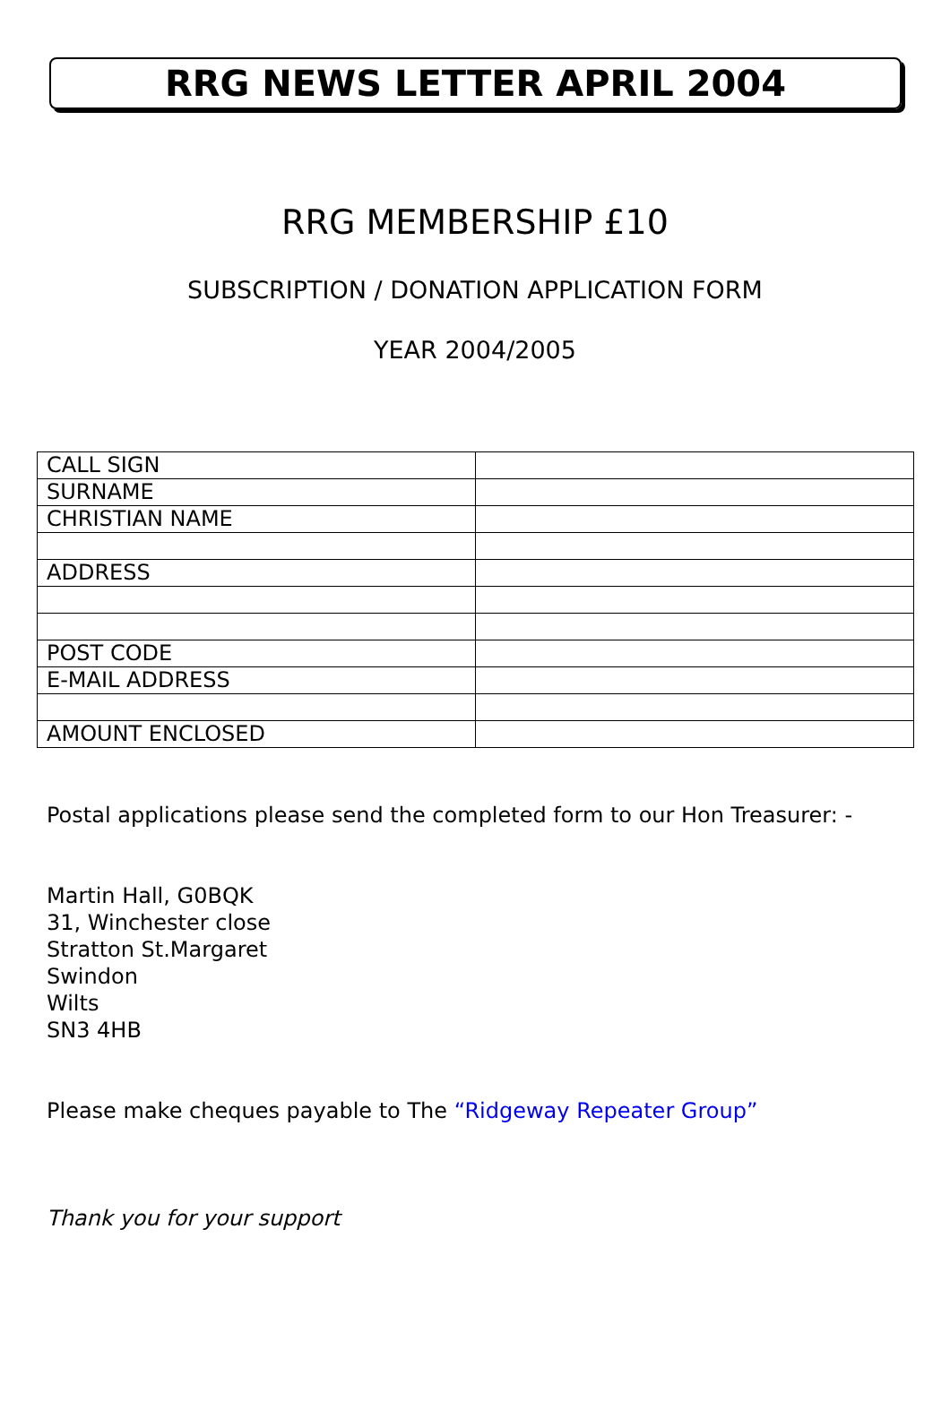RRG NEWS LETTER APRIL 2004
RRG MEMBERSHIP £10
SUBSCRIPTION / DONATION APPLICATION FORM
YEAR 2004/2005
| CALL SIGN | |
| SURNAME | |
| CHRISTIAN NAME | |
| ADDRESS | |
| POST CODE | |
| E-MAIL ADDRESS | |
| AMOUNT ENCLOSED | |
Postal applications please send the completed form to our Hon Treasurer: -
Martin Hall, G0BQK
31, Winchester close
Stratton St.Margaret
Swindon
Wilts
SN3 4HB
Please make cheques payable to The “Ridgeway Repeater Group”
Thank you for your support